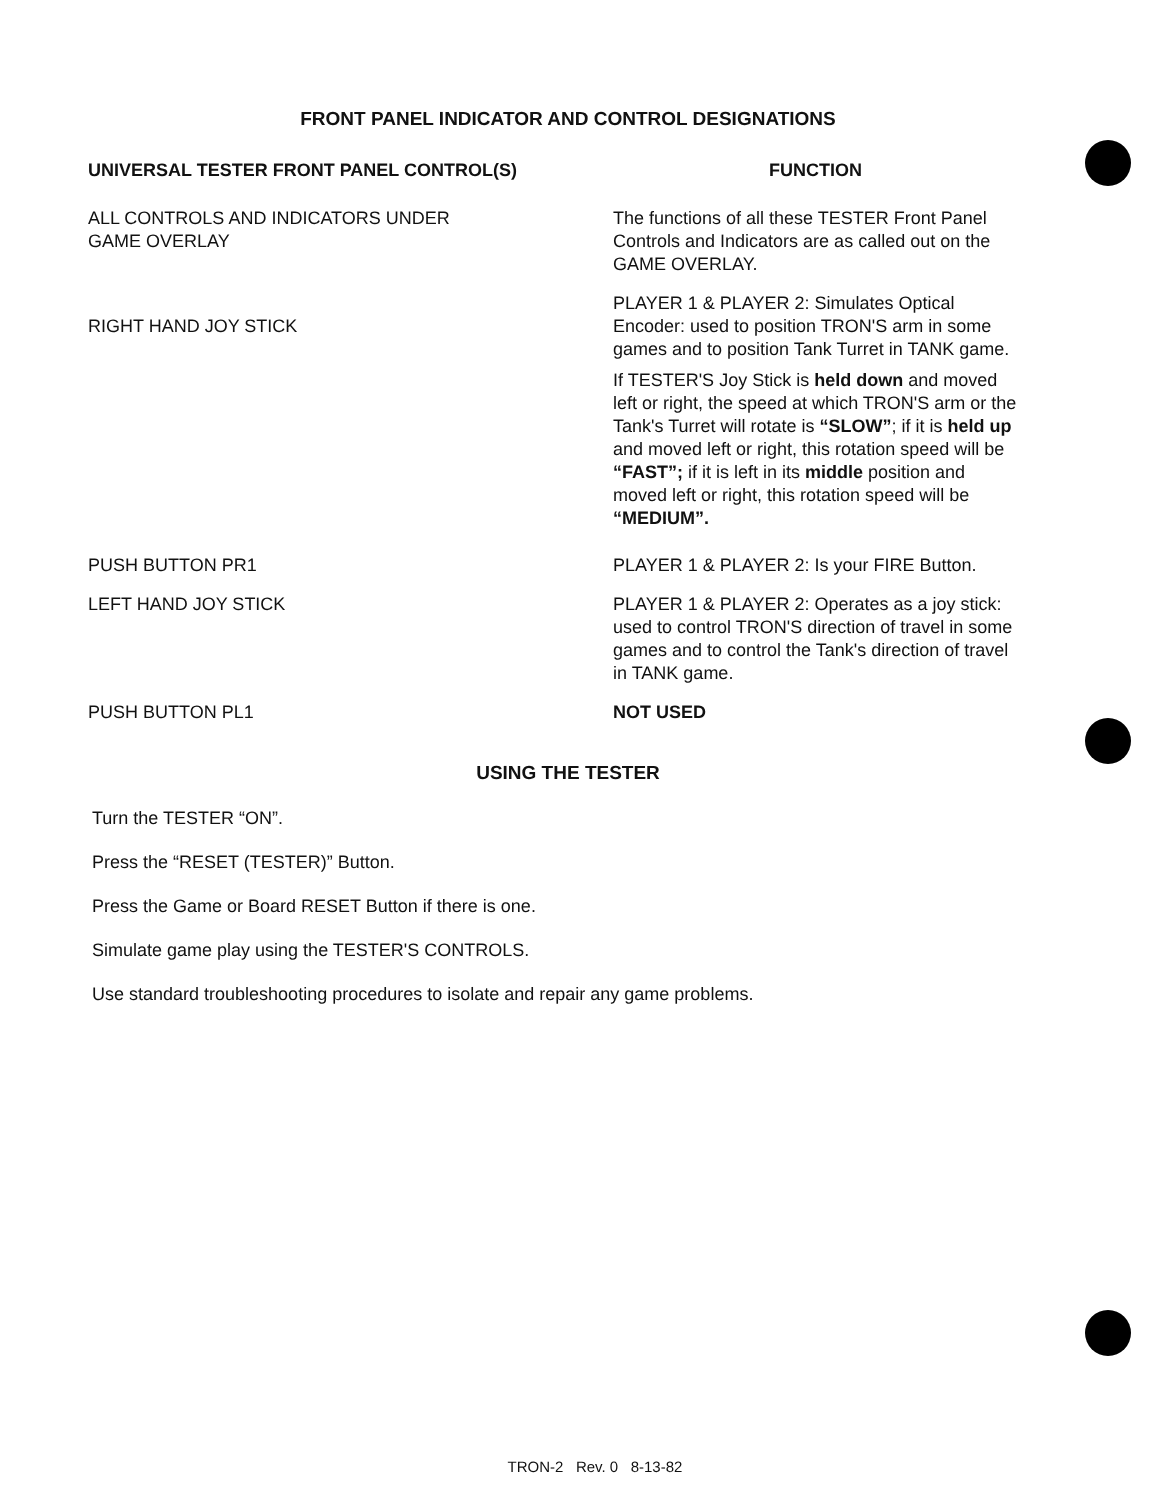FRONT PANEL INDICATOR AND CONTROL DESIGNATIONS
| UNIVERSAL TESTER FRONT PANEL CONTROL(S) | FUNCTION |
| --- | --- |
| ALL CONTROLS AND INDICATORS UNDER GAME OVERLAY | The functions of all these TESTER Front Panel Controls and Indicators are as called out on the GAME OVERLAY. |
| RIGHT HAND JOY STICK | PLAYER 1 & PLAYER 2: Simulates Optical Encoder: used to position TRON'S arm in some games and to position Tank Turret in TANK game. If TESTER'S Joy Stick is held down and moved left or right, the speed at which TRON'S arm or the Tank's Turret will rotate is “SLOW” ; if it is held up and moved left or right, this rotation speed will be “FAST”; if it is left in its middle position and moved left or right, this rotation speed will be “MEDIUM”. |
| PUSH BUTTON PR1 | PLAYER 1 & PLAYER 2: Is your FIRE Button. |
| LEFT HAND JOY STICK | PLAYER 1 & PLAYER 2: Operates as a joy stick: used to control TRON'S direction of travel in some games and to control the Tank's direction of travel in TANK game. |
| PUSH BUTTON PL1 | NOT USED |
USING THE TESTER
Turn the TESTER “ON”.
Press the “RESET (TESTER)” Button.
Press the Game or Board RESET Button if there is one.
Simulate game play using the TESTER'S CONTROLS.
Use standard troubleshooting procedures to isolate and repair any game problems.
TRON-2 Rev. 0 8-13-82